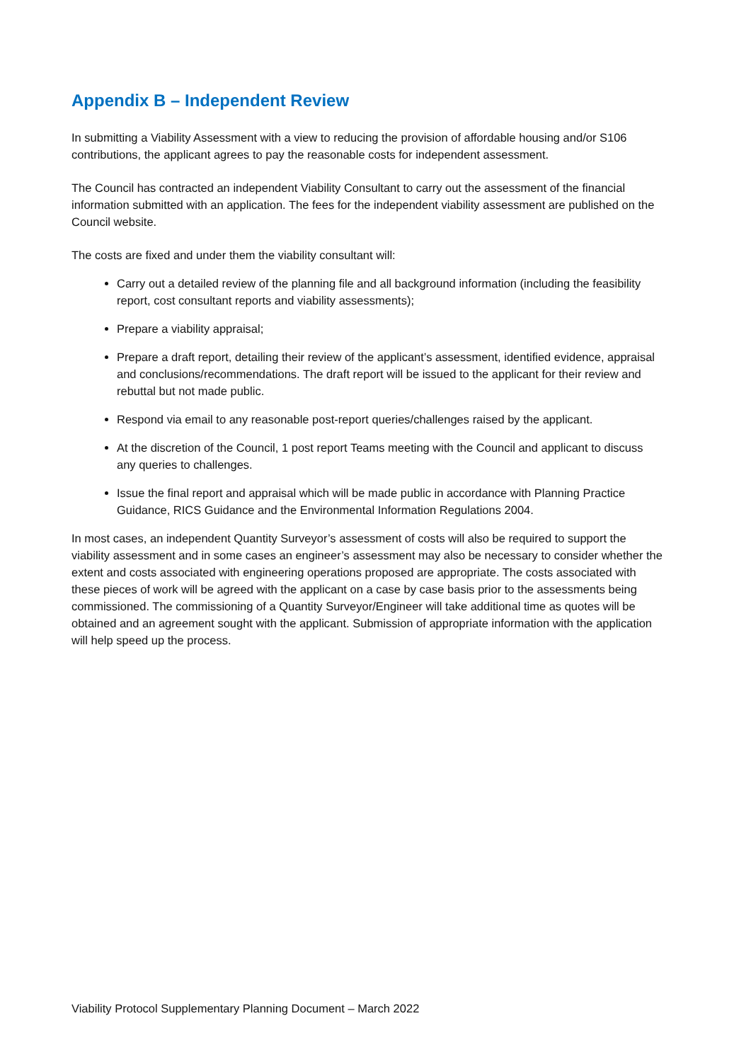Appendix B – Independent Review
In submitting a Viability Assessment with a view to reducing the provision of affordable housing and/or S106 contributions, the applicant agrees to pay the reasonable costs for independent assessment.
The Council has contracted an independent Viability Consultant to carry out the assessment of the financial information submitted with an application. The fees for the independent viability assessment are published on the Council website.
The costs are fixed and under them the viability consultant will:
Carry out a detailed review of the planning file and all background information (including the feasibility report, cost consultant reports and viability assessments);
Prepare a viability appraisal;
Prepare a draft report, detailing their review of the applicant’s assessment, identified evidence, appraisal and conclusions/recommendations. The draft report will be issued to the applicant for their review and rebuttal but not made public.
Respond via email to any reasonable post-report queries/challenges raised by the applicant.
At the discretion of the Council, 1 post report Teams meeting with the Council and applicant to discuss any queries to challenges.
Issue the final report and appraisal which will be made public in accordance with Planning Practice Guidance, RICS Guidance and the Environmental Information Regulations 2004.
In most cases, an independent Quantity Surveyor’s assessment of costs will also be required to support the viability assessment and in some cases an engineer’s assessment may also be necessary to consider whether the extent and costs associated with engineering operations proposed are appropriate. The costs associated with these pieces of work will be agreed with the applicant on a case by case basis prior to the assessments being commissioned. The commissioning of a Quantity Surveyor/Engineer will take additional time as quotes will be obtained and an agreement sought with the applicant. Submission of appropriate information with the application will help speed up the process.
Viability Protocol Supplementary Planning Document – March 2022